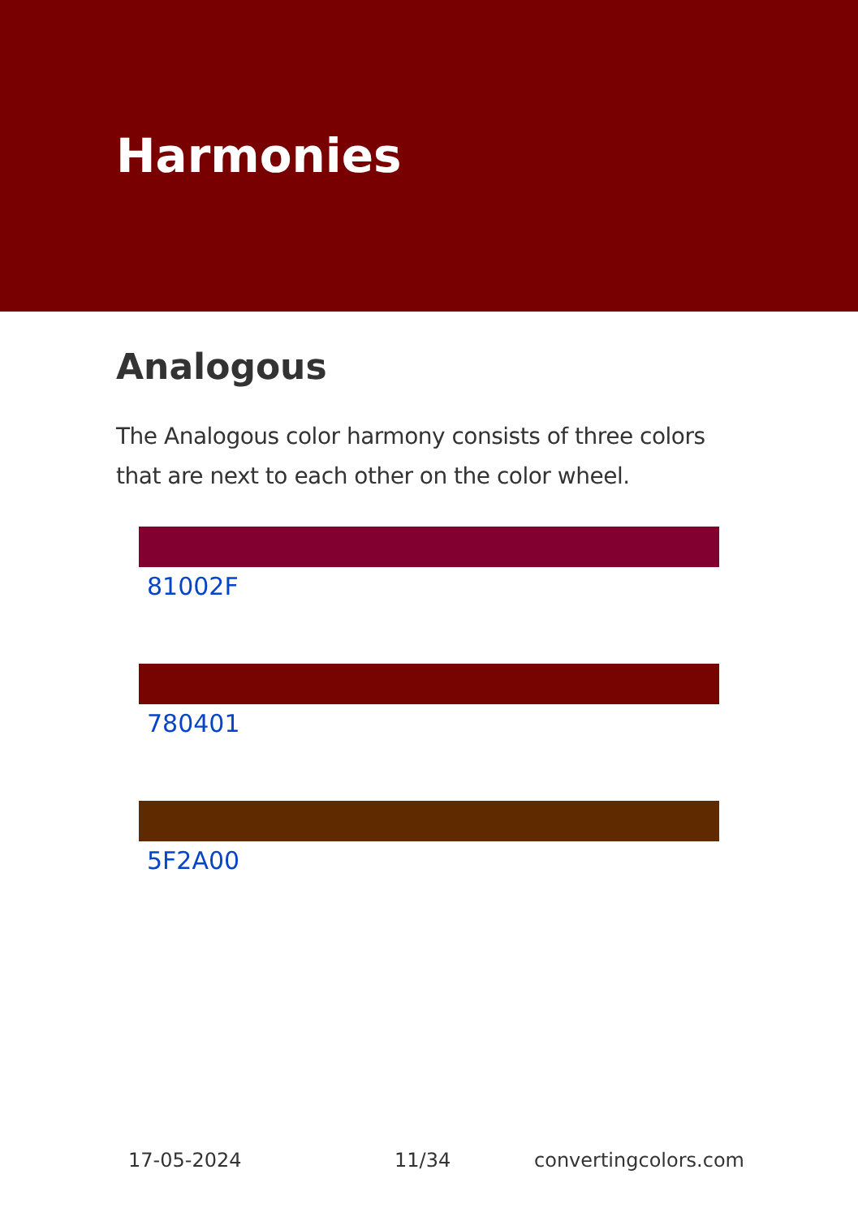Harmonies
Analogous
The Analogous color harmony consists of three colors that are next to each other on the color wheel.
81002F
780401
5F2A00
17-05-2024 11/34 convertingcolors.com